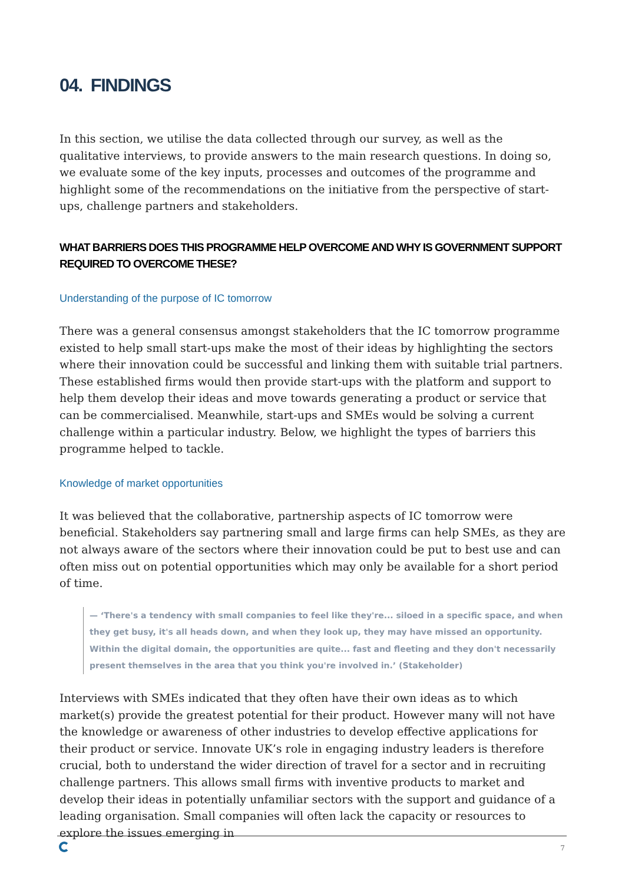04. FINDINGS
In this section, we utilise the data collected through our survey, as well as the qualitative interviews, to provide answers to the main research questions. In doing so, we evaluate some of the key inputs, processes and outcomes of the programme and highlight some of the recommendations on the initiative from the perspective of start-ups, challenge partners and stakeholders.
WHAT BARRIERS DOES THIS PROGRAMME HELP OVERCOME AND WHY IS GOVERNMENT SUPPORT REQUIRED TO OVERCOME THESE?
Understanding of the purpose of IC tomorrow
There was a general consensus amongst stakeholders that the IC tomorrow programme existed to help small start-ups make the most of their ideas by highlighting the sectors where their innovation could be successful and linking them with suitable trial partners. These established firms would then provide start-ups with the platform and support to help them develop their ideas and move towards generating a product or service that can be commercialised. Meanwhile, start-ups and SMEs would be solving a current challenge within a particular industry. Below, we highlight the types of barriers this programme helped to tackle.
Knowledge of market opportunities
It was believed that the collaborative, partnership aspects of IC tomorrow were beneficial. Stakeholders say partnering small and large firms can help SMEs, as they are not always aware of the sectors where their innovation could be put to best use and can often miss out on potential opportunities which may only be available for a short period of time.
— ‘There's a tendency with small companies to feel like they're... siloed in a specific space, and when they get busy, it's all heads down, and when they look up, they may have missed an opportunity. Within the digital domain, the opportunities are quite... fast and fleeting and they don't necessarily present themselves in the area that you think you're involved in.’ (Stakeholder)
Interviews with SMEs indicated that they often have their own ideas as to which market(s) provide the greatest potential for their product. However many will not have the knowledge or awareness of other industries to develop effective applications for their product or service. Innovate UK’s role in engaging industry leaders is therefore crucial, both to understand the wider direction of travel for a sector and in recruiting challenge partners. This allows small firms with inventive products to market and develop their ideas in potentially unfamiliar sectors with the support and guidance of a leading organisation. Small companies will often lack the capacity or resources to explore the issues emerging in
7